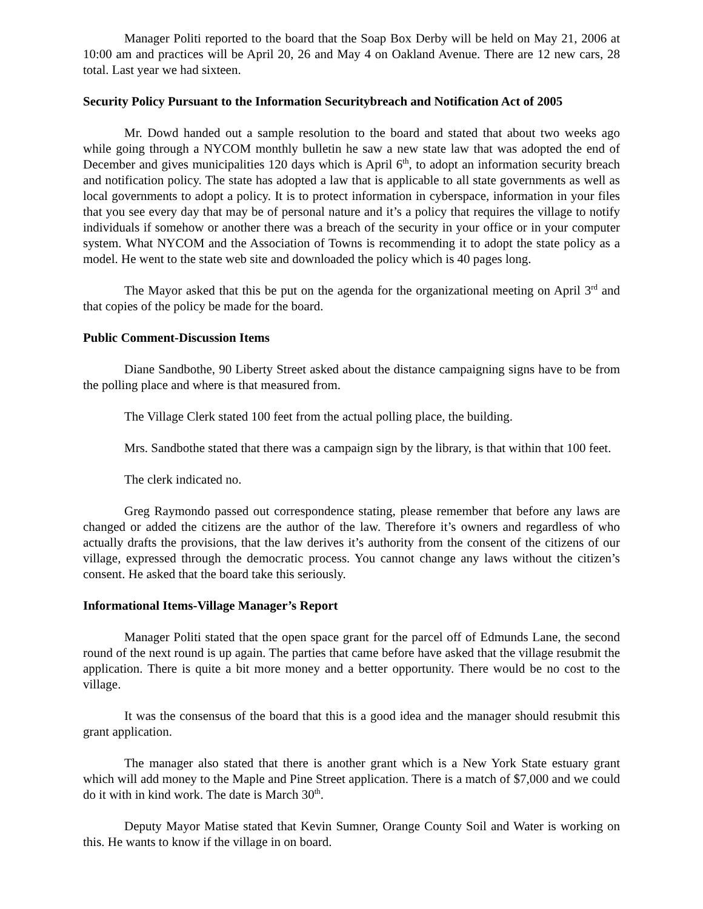Manager Politi reported to the board that the Soap Box Derby will be held on May 21, 2006 at 10:00 am and practices will be April 20, 26 and May 4 on Oakland Avenue. There are 12 new cars, 28 total. Last year we had sixteen.
Security Policy Pursuant to the Information Securitybreach and Notification Act of 2005
Mr. Dowd handed out a sample resolution to the board and stated that about two weeks ago while going through a NYCOM monthly bulletin he saw a new state law that was adopted the end of December and gives municipalities 120 days which is April 6<sup>th</sup>, to adopt an information security breach and notification policy. The state has adopted a law that is applicable to all state governments as well as local governments to adopt a policy. It is to protect information in cyberspace, information in your files that you see every day that may be of personal nature and it’s a policy that requires the village to notify individuals if somehow or another there was a breach of the security in your office or in your computer system. What NYCOM and the Association of Towns is recommending it to adopt the state policy as a model. He went to the state web site and downloaded the policy which is 40 pages long.
The Mayor asked that this be put on the agenda for the organizational meeting on April 3<sup>rd</sup> and that copies of the policy be made for the board.
Public Comment-Discussion Items
Diane Sandbothe, 90 Liberty Street asked about the distance campaigning signs have to be from the polling place and where is that measured from.
The Village Clerk stated 100 feet from the actual polling place, the building.
Mrs. Sandbothe stated that there was a campaign sign by the library, is that within that 100 feet.
The clerk indicated no.
Greg Raymondo passed out correspondence stating, please remember that before any laws are changed or added the citizens are the author of the law. Therefore it’s owners and regardless of who actually drafts the provisions, that the law derives it’s authority from the consent of the citizens of our village, expressed through the democratic process. You cannot change any laws without the citizen’s consent. He asked that the board take this seriously.
Informational Items-Village Manager’s Report
Manager Politi stated that the open space grant for the parcel off of Edmunds Lane, the second round of the next round is up again. The parties that came before have asked that the village resubmit the application. There is quite a bit more money and a better opportunity. There would be no cost to the village.
It was the consensus of the board that this is a good idea and the manager should resubmit this grant application.
The manager also stated that there is another grant which is a New York State estuary grant which will add money to the Maple and Pine Street application. There is a match of $7,000 and we could do it with in kind work. The date is March 30<sup>th</sup>.
Deputy Mayor Matise stated that Kevin Sumner, Orange County Soil and Water is working on this. He wants to know if the village in on board.